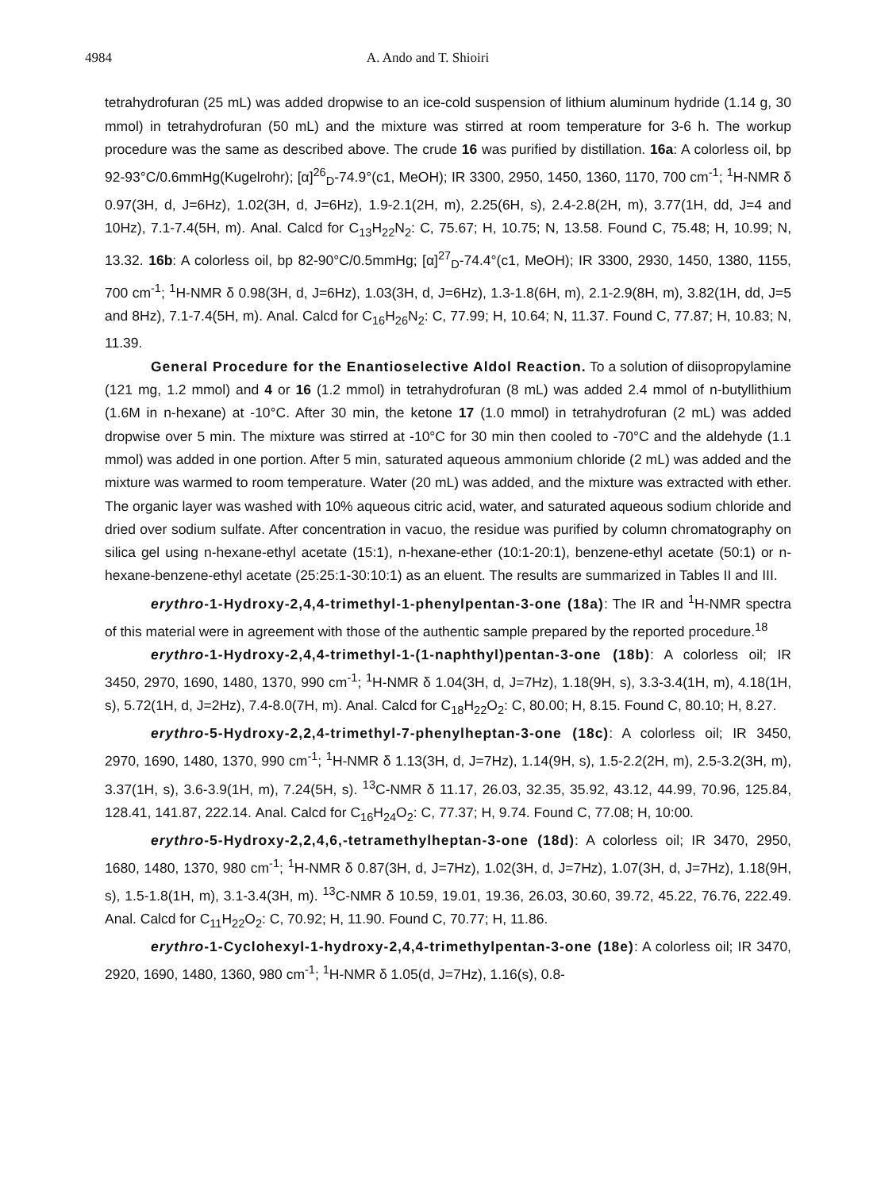4984 A. Ando and T. Shioiri
tetrahydrofuran (25 mL) was added dropwise to an ice-cold suspension of lithium aluminum hydride (1.14 g, 30 mmol) in tetrahydrofuran (50 mL) and the mixture was stirred at room temperature for 3-6 h. The workup procedure was the same as described above. The crude 16 was purified by distillation. 16a: A colorless oil, bp 92-93°C/0.6mmHg(Kugelrohr); [α]<sup>26</sup><sub>D</sub>-74.9°(c1, MeOH); IR 3300, 2950, 1450, 1360, 1170, 700 cm<sup>-1</sup>; <sup>1</sup>H-NMR δ 0.97(3H, d, J=6Hz), 1.02(3H, d, J=6Hz), 1.9-2.1(2H, m), 2.25(6H, s), 2.4-2.8(2H, m), 3.77(1H, dd, J=4 and 10Hz), 7.1-7.4(5H, m). Anal. Calcd for C<sub>13</sub>H<sub>22</sub>N<sub>2</sub>: C, 75.67; H, 10.75; N, 13.58. Found C, 75.48; H, 10.99; N, 13.32. 16b: A colorless oil, bp 82-90°C/0.5mmHg; [α]<sup>27</sup><sub>D</sub>-74.4°(c1, MeOH); IR 3300, 2930, 1450, 1380, 1155, 700 cm<sup>-1</sup>; <sup>1</sup>H-NMR δ 0.98(3H, d, J=6Hz), 1.03(3H, d, J=6Hz), 1.3-1.8(6H, m), 2.1-2.9(8H, m), 3.82(1H, dd, J=5 and 8Hz), 7.1-7.4(5H, m). Anal. Calcd for C<sub>16</sub>H<sub>26</sub>N<sub>2</sub>: C, 77.99; H, 10.64; N, 11.37. Found C, 77.87; H, 10.83; N, 11.39.
General Procedure for the Enantioselective Aldol Reaction. To a solution of diisopropylamine (121 mg, 1.2 mmol) and 4 or 16 (1.2 mmol) in tetrahydrofuran (8 mL) was added 2.4 mmol of n-butyllithium (1.6M in n-hexane) at -10°C. After 30 min, the ketone 17 (1.0 mmol) in tetrahydrofuran (2 mL) was added dropwise over 5 min. The mixture was stirred at -10°C for 30 min then cooled to -70°C and the aldehyde (1.1 mmol) was added in one portion. After 5 min, saturated aqueous ammonium chloride (2 mL) was added and the mixture was warmed to room temperature. Water (20 mL) was added, and the mixture was extracted with ether. The organic layer was washed with 10% aqueous citric acid, water, and saturated aqueous sodium chloride and dried over sodium sulfate. After concentration in vacuo, the residue was purified by column chromatography on silica gel using n-hexane-ethyl acetate (15:1), n-hexane-ether (10:1-20:1), benzene-ethyl acetate (50:1) or n-hexane-benzene-ethyl acetate (25:25:1-30:10:1) as an eluent. The results are summarized in Tables II and III.
erythro-1-Hydroxy-2,4,4-trimethyl-1-phenylpentan-3-one (18a): The IR and <sup>1</sup>H-NMR spectra of this material were in agreement with those of the authentic sample prepared by the reported procedure.<sup>18</sup>
erythro-1-Hydroxy-2,4,4-trimethyl-1-(1-naphthyl)pentan-3-one (18b): A colorless oil; IR 3450, 2970, 1690, 1480, 1370, 990 cm<sup>-1</sup>; <sup>1</sup>H-NMR δ 1.04(3H, d, J=7Hz), 1.18(9H, s), 3.3-3.4(1H, m), 4.18(1H, s), 5.72(1H, d, J=2Hz), 7.4-8.0(7H, m). Anal. Calcd for C<sub>18</sub>H<sub>22</sub>O<sub>2</sub>: C, 80.00; H, 8.15. Found C, 80.10; H, 8.27.
erythro-5-Hydroxy-2,2,4-trimethyl-7-phenylheptan-3-one (18c): A colorless oil; IR 3450, 2970, 1690, 1480, 1370, 990 cm<sup>-1</sup>; <sup>1</sup>H-NMR δ 1.13(3H, d, J=7Hz), 1.14(9H, s), 1.5-2.2(2H, m), 2.5-3.2(3H, m), 3.37(1H, s), 3.6-3.9(1H, m), 7.24(5H, s). <sup>13</sup>C-NMR δ 11.17, 26.03, 32.35, 35.92, 43.12, 44.99, 70.96, 125.84, 128.41, 141.87, 222.14. Anal. Calcd for C<sub>16</sub>H<sub>24</sub>O<sub>2</sub>: C, 77.37; H, 9.74. Found C, 77.08; H, 10:00.
erythro-5-Hydroxy-2,2,4,6,-tetramethylheptan-3-one (18d): A colorless oil; IR 3470, 2950, 1680, 1480, 1370, 980 cm<sup>-1</sup>; <sup>1</sup>H-NMR δ 0.87(3H, d, J=7Hz), 1.02(3H, d, J=7Hz), 1.07(3H, d, J=7Hz), 1.18(9H, s), 1.5-1.8(1H, m), 3.1-3.4(3H, m). <sup>13</sup>C-NMR δ 10.59, 19.01, 19.36, 26.03, 30.60, 39.72, 45.22, 76.76, 222.49. Anal. Calcd for C<sub>11</sub>H<sub>22</sub>O<sub>2</sub>: C, 70.92; H, 11.90. Found C, 70.77; H, 11.86.
erythro-1-Cyclohexyl-1-hydroxy-2,4,4-trimethylpentan-3-one (18e): A colorless oil; IR 3470, 2920, 1690, 1480, 1360, 980 cm<sup>-1</sup>; <sup>1</sup>H-NMR δ 1.05(d, J=7Hz), 1.16(s), 0.8-